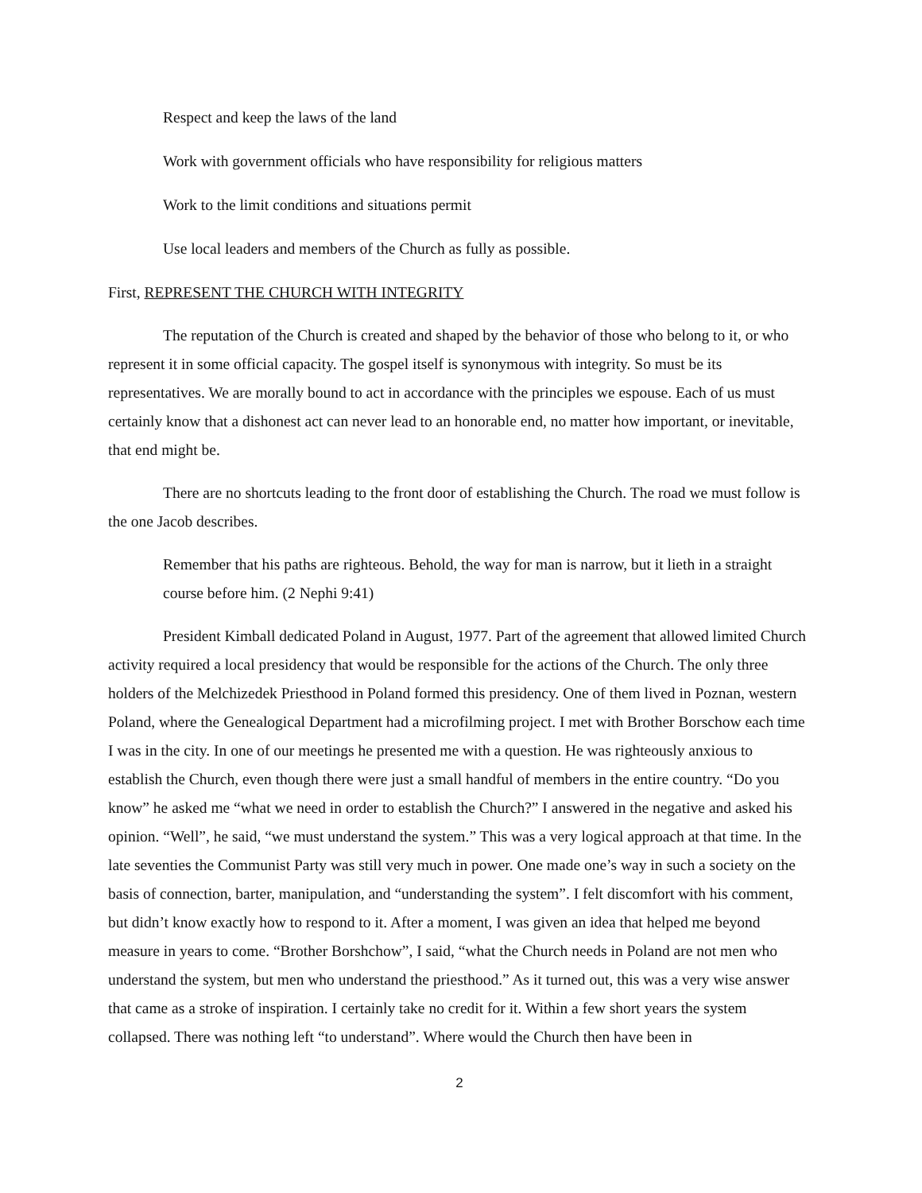Respect and keep the laws of the land
Work with government officials who have responsibility for religious matters
Work to the limit conditions and situations permit
Use local leaders and members of the Church as fully as possible.
First, REPRESENT THE CHURCH WITH INTEGRITY
The reputation of the Church is created and shaped by the behavior of those who belong to it, or who represent it in some official capacity. The gospel itself is synonymous with integrity. So must be its representatives. We are morally bound to act in accordance with the principles we espouse. Each of us must certainly know that a dishonest act can never lead to an honorable end, no matter how important, or inevitable, that end might be.
There are no shortcuts leading to the front door of establishing the Church. The road we must follow is the one Jacob describes.
Remember that his paths are righteous. Behold, the way for man is narrow, but it lieth in a straight course before him. (2 Nephi 9:41)
President Kimball dedicated Poland in August, 1977. Part of the agreement that allowed limited Church activity required a local presidency that would be responsible for the actions of the Church. The only three holders of the Melchizedek Priesthood in Poland formed this presidency. One of them lived in Poznan, western Poland, where the Genealogical Department had a microfilming project. I met with Brother Borschow each time I was in the city. In one of our meetings he presented me with a question. He was righteously anxious to establish the Church, even though there were just a small handful of members in the entire country. “Do you know” he asked me “what we need in order to establish the Church?” I answered in the negative and asked his opinion. “Well”, he said, “we must understand the system.” This was a very logical approach at that time. In the late seventies the Communist Party was still very much in power. One made one’s way in such a society on the basis of connection, barter, manipulation, and “understanding the system”. I felt discomfort with his comment, but didn’t know exactly how to respond to it. After a moment, I was given an idea that helped me beyond measure in years to come. “Brother Borshchow”, I said, “what the Church needs in Poland are not men who understand the system, but men who understand the priesthood.” As it turned out, this was a very wise answer that came as a stroke of inspiration. I certainly take no credit for it. Within a few short years the system collapsed. There was nothing left “to understand”. Where would the Church then have been in
2